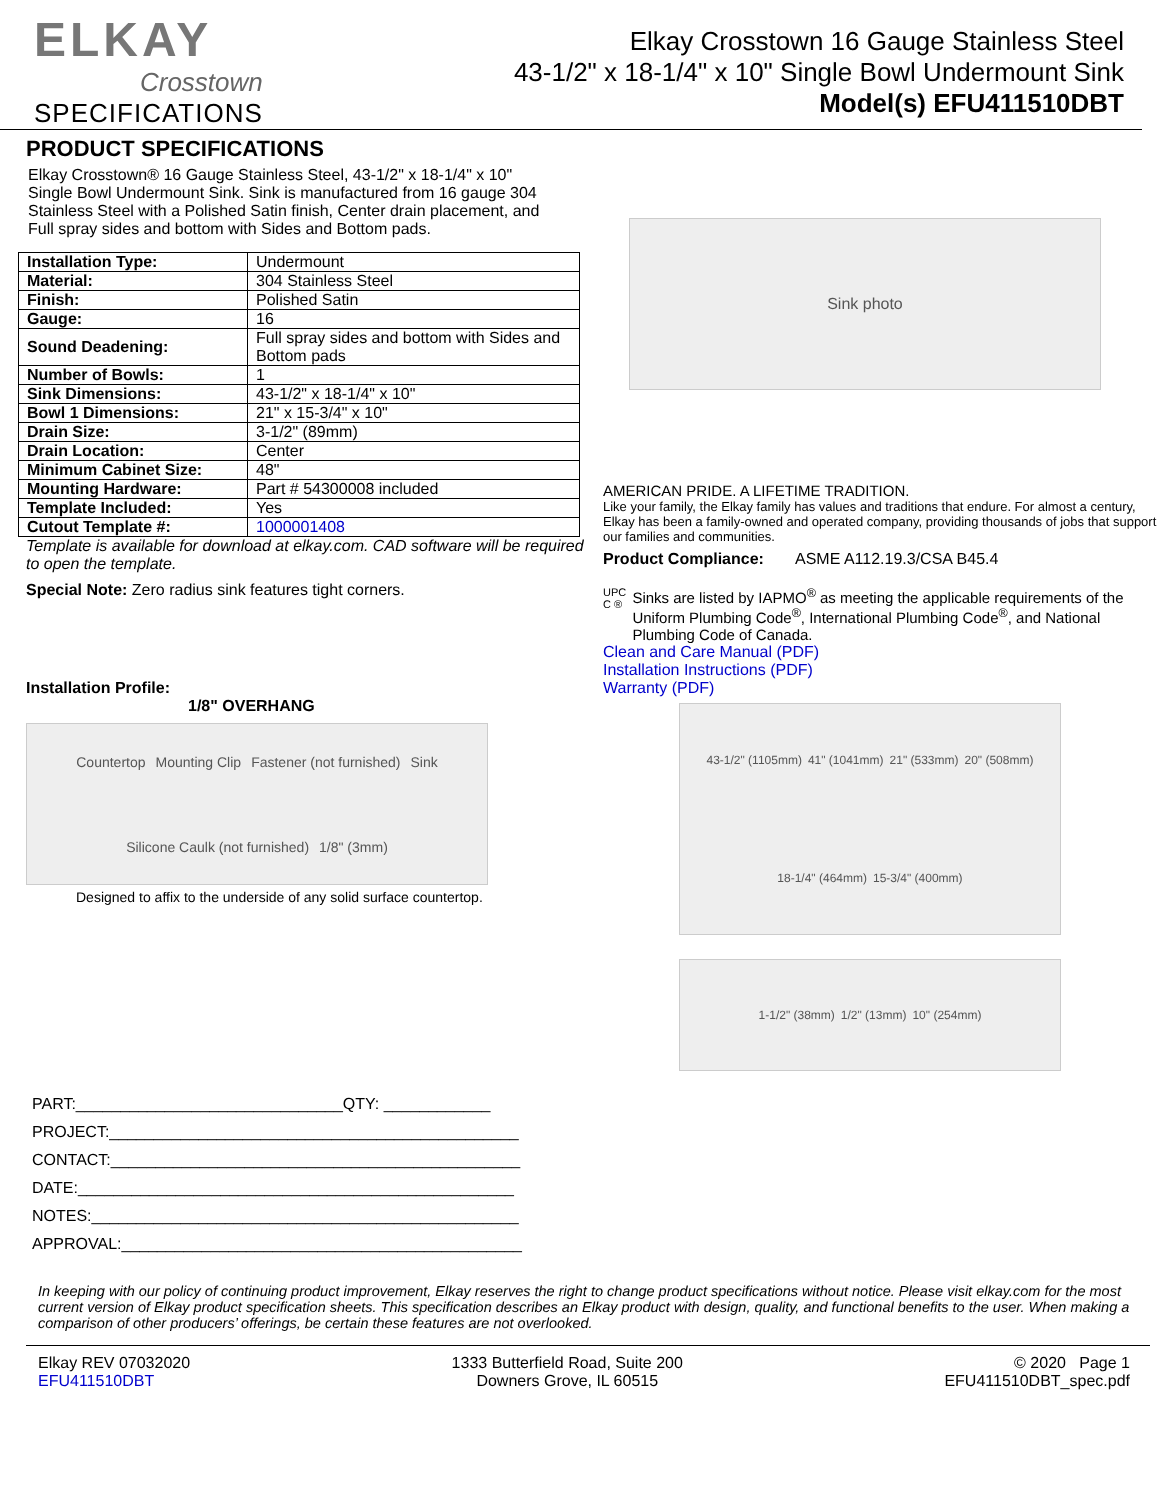ELKAY
Crosstown
SPECIFICATIONS
Elkay Crosstown 16 Gauge Stainless Steel
43-1/2" x 18-1/4" x 10" Single Bowl Undermount Sink
Model(s) EFU411510DBT
PRODUCT SPECIFICATIONS
Elkay Crosstown® 16 Gauge Stainless Steel, 43-1/2" x 18-1/4" x 10" Single Bowl Undermount Sink. Sink is manufactured from 16 gauge 304 Stainless Steel with a Polished Satin finish, Center drain placement, and Full spray sides and bottom with Sides and Bottom pads.
| Installation Type: | Undermount |
| Material: | 304 Stainless Steel |
| Finish: | Polished Satin |
| Gauge: | 16 |
| Sound Deadening: | Full spray sides and bottom with Sides and Bottom pads |
| Number of Bowls: | 1 |
| Sink Dimensions: | 43-1/2" x 18-1/4" x 10" |
| Bowl 1 Dimensions: | 21" x 15-3/4" x 10" |
| Drain Size: | 3-1/2" (89mm) |
| Drain Location: | Center |
| Minimum Cabinet Size: | 48" |
| Mounting Hardware: | Part # 54300008 included |
| Template Included: | Yes |
| Cutout Template #: | 1000001408 |
Template is available for download at elkay.com. CAD software will be required to open the template.
Special Note: Zero radius sink features tight corners.
Installation Profile:
1/8" OVERHANG
Countertop Mounting Clip Fastener (not furnished) Sink Silicone Caulk (not furnished) 1/8" (3mm)
Designed to affix to the underside of any solid surface countertop.
PART:______________________________QTY: ____________
PROJECT:______________________________________________
CONTACT:______________________________________________
DATE:_________________________________________________
NOTES:________________________________________________
APPROVAL:_____________________________________________
Sink photo
AMERICAN PRIDE. A LIFETIME TRADITION.
Like your family, the Elkay family has values and traditions that endure. For almost a century, Elkay has been a family-owned and operated company, providing thousands of jobs that support our families and communities.
Product Compliance: ASME A112.19.3/CSA B45.4
UPC C ®
Sinks are listed by IAPMO<sup>®</sup> as meeting the applicable requirements of the Uniform Plumbing Code<sup>®</sup>, International Plumbing Code<sup>®</sup>, and National Plumbing Code of Canada.
Clean and Care Manual (PDF)
Installation Instructions (PDF)
Warranty (PDF)
43-1/2" (1105mm) 41" (1041mm) 21" (533mm) 20" (508mm) 18-1/4" (464mm) 15-3/4" (400mm)
1-1/2" (38mm) 1/2" (13mm) 10" (254mm)
In keeping with our policy of continuing product improvement, Elkay reserves the right to change product specifications without notice. Please visit elkay.com for the most current version of Elkay product specification sheets. This specification describes an Elkay product with design, quality, and functional benefits to the user. When making a comparison of other producers’ offerings, be certain these features are not overlooked.
Elkay REV 07032020
EFU411510DBT
1333 Butterfield Road, Suite 200
Downers Grove, IL 60515
© 2020 Page 1
EFU411510DBT_spec.pdf